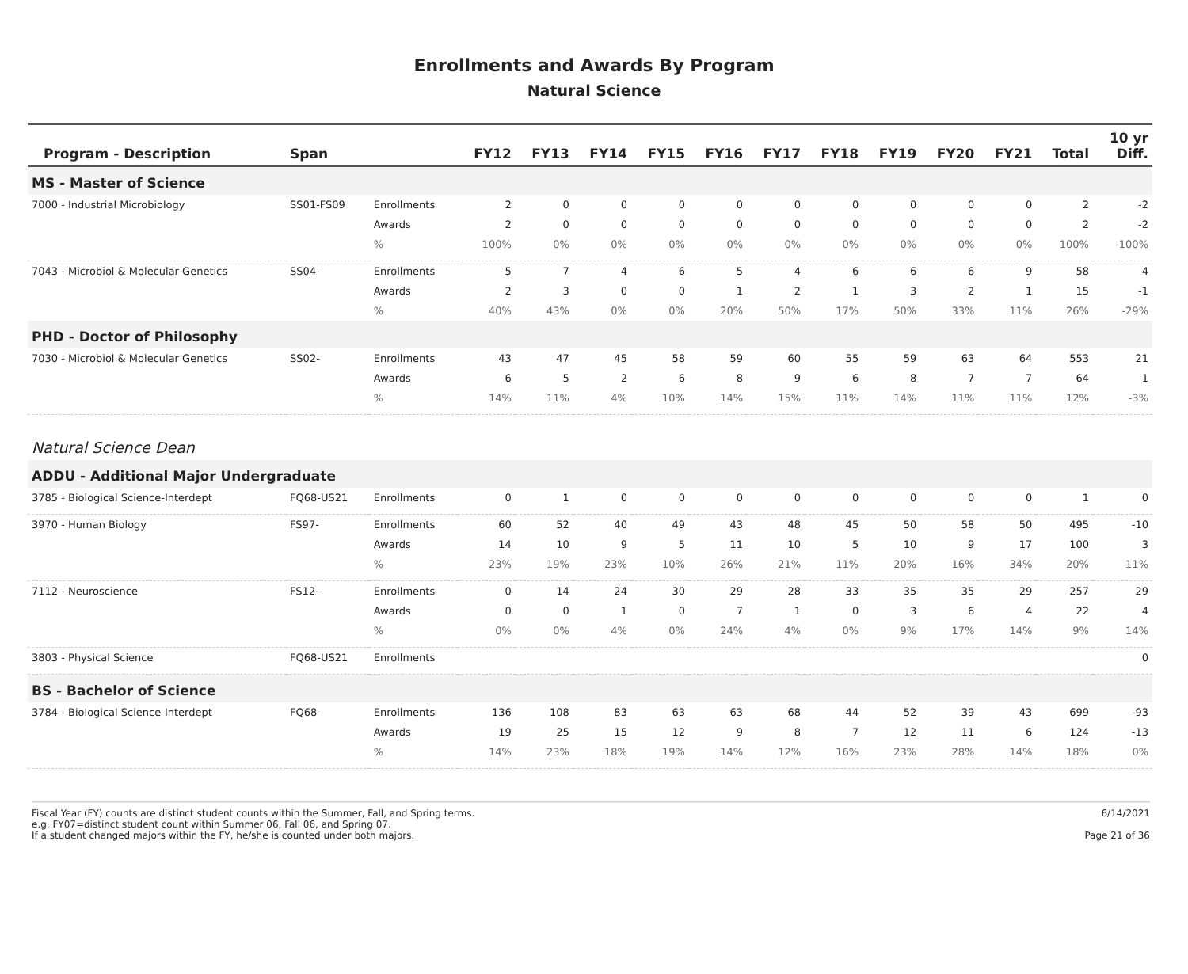Enrollments and Awards By Program
Natural Science
| Program - Description | Span | | FY12 | FY13 | FY14 | FY15 | FY16 | FY17 | FY18 | FY19 | FY20 | FY21 | Total | 10 yr Diff. |
| --- | --- | --- | --- | --- | --- | --- | --- | --- | --- | --- | --- | --- | --- | --- |
| MS - Master of Science | | | | | | | | | | | | | | |
| 7000 - Industrial Microbiology | SS01-FS09 | Enrollments | 2 | 0 | 0 | 0 | 0 | 0 | 0 | 0 | 0 | 0 | 2 | -2 |
| | | Awards | 2 | 0 | 0 | 0 | 0 | 0 | 0 | 0 | 0 | 0 | 2 | -2 |
| | | % | 100% | 0% | 0% | 0% | 0% | 0% | 0% | 0% | 0% | 0% | 100% | -100% |
| 7043 - Microbiol & Molecular Genetics | SS04- | Enrollments | 5 | 7 | 4 | 6 | 5 | 4 | 6 | 6 | 6 | 9 | 58 | 4 |
| | | Awards | 2 | 3 | 0 | 0 | 1 | 2 | 1 | 3 | 2 | 1 | 15 | -1 |
| | | % | 40% | 43% | 0% | 0% | 20% | 50% | 17% | 50% | 33% | 11% | 26% | -29% |
| PHD - Doctor of Philosophy | | | | | | | | | | | | | | |
| 7030 - Microbiol & Molecular Genetics | SS02- | Enrollments | 43 | 47 | 45 | 58 | 59 | 60 | 55 | 59 | 63 | 64 | 553 | 21 |
| | | Awards | 6 | 5 | 2 | 6 | 8 | 9 | 6 | 8 | 7 | 7 | 64 | 1 |
| | | % | 14% | 11% | 4% | 10% | 14% | 15% | 11% | 14% | 11% | 11% | 12% | -3% |
| Natural Science Dean | | | | | | | | | | | | | | |
| ADDU - Additional Major Undergraduate | | | | | | | | | | | | | | |
| 3785 - Biological Science-Interdept | FQ68-US21 | Enrollments | 0 | 1 | 0 | 0 | 0 | 0 | 0 | 0 | 0 | 0 | 1 | 0 |
| 3970 - Human Biology | FS97- | Enrollments | 60 | 52 | 40 | 49 | 43 | 48 | 45 | 50 | 58 | 50 | 495 | -10 |
| | | Awards | 14 | 10 | 9 | 5 | 11 | 10 | 5 | 10 | 9 | 17 | 100 | 3 |
| | | % | 23% | 19% | 23% | 10% | 26% | 21% | 11% | 20% | 16% | 34% | 20% | 11% |
| 7112 - Neuroscience | FS12- | Enrollments | 0 | 14 | 24 | 30 | 29 | 28 | 33 | 35 | 35 | 29 | 257 | 29 |
| | | Awards | 0 | 0 | 1 | 0 | 7 | 1 | 0 | 3 | 6 | 4 | 22 | 4 |
| | | % | 0% | 0% | 4% | 0% | 24% | 4% | 0% | 9% | 17% | 14% | 9% | 14% |
| 3803 - Physical Science | FQ68-US21 | Enrollments | | | | | | | | | | | | 0 |
| BS - Bachelor of Science | | | | | | | | | | | | | | |
| 3784 - Biological Science-Interdept | FQ68- | Enrollments | 136 | 108 | 83 | 63 | 63 | 68 | 44 | 52 | 39 | 43 | 699 | -93 |
| | | Awards | 19 | 25 | 15 | 12 | 9 | 8 | 7 | 12 | 11 | 6 | 124 | -13 |
| | | % | 14% | 23% | 18% | 19% | 14% | 12% | 16% | 23% | 28% | 14% | 18% | 0% |
Fiscal Year (FY) counts are distinct student counts within the Summer, Fall, and Spring terms.
e.g. FY07=distinct student count within Summer 06, Fall 06, and Spring 07.
If a student changed majors within the FY, he/she is counted under both majors.
6/14/2021
Page 21 of 36